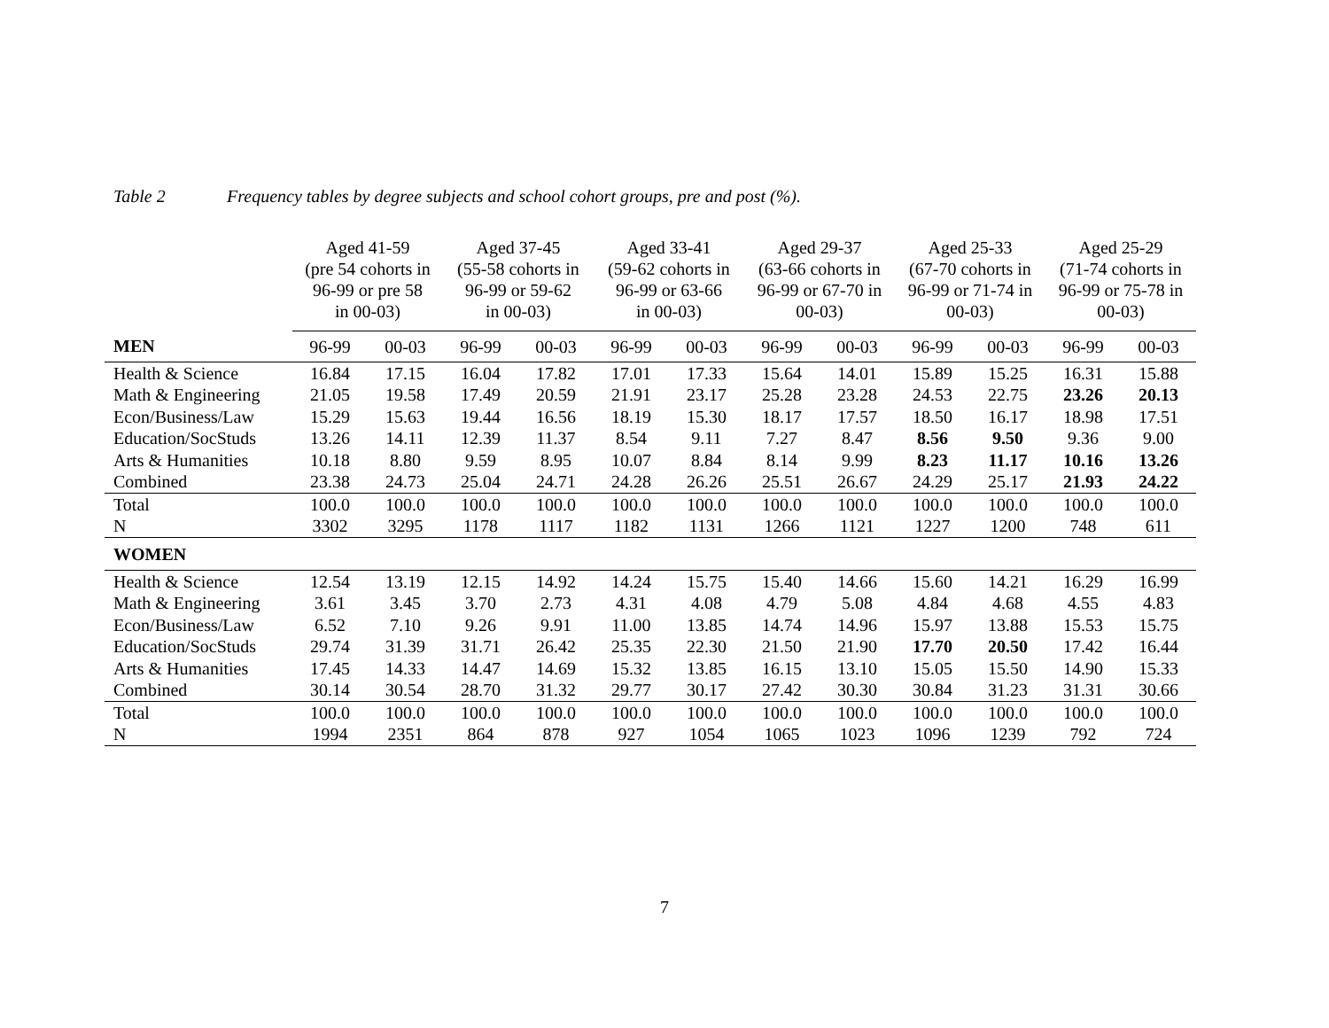Table 2 Frequency tables by degree subjects and school cohort groups, pre and post (%).
| | Aged 41-59 (pre 54 cohorts in 96-99 or pre 58 in 00-03) | | Aged 37-45 (55-58 cohorts in 96-99 or 59-62 in 00-03) | | Aged 33-41 (59-62 cohorts in 96-99 or 63-66 in 00-03) | | Aged 29-37 (63-66 cohorts in 96-99 or 67-70 in 00-03) | | Aged 25-33 (67-70 cohorts in 96-99 or 71-74 in 00-03) | | Aged 25-29 (71-74 cohorts in 96-99 or 75-78 in 00-03) | |
| --- | --- | --- | --- | --- | --- | --- | --- | --- | --- | --- | --- | --- |
| MEN | 96-99 | 00-03 | 96-99 | 00-03 | 96-99 | 00-03 | 96-99 | 00-03 | 96-99 | 00-03 | 96-99 | 00-03 |
| Health & Science | 16.84 | 17.15 | 16.04 | 17.82 | 17.01 | 17.33 | 15.64 | 14.01 | 15.89 | 15.25 | 16.31 | 15.88 |
| Math & Engineering | 21.05 | 19.58 | 17.49 | 20.59 | 21.91 | 23.17 | 25.28 | 23.28 | 24.53 | 22.75 | 23.26 | 20.13 |
| Econ/Business/Law | 15.29 | 15.63 | 19.44 | 16.56 | 18.19 | 15.30 | 18.17 | 17.57 | 18.50 | 16.17 | 18.98 | 17.51 |
| Education/SocStuds | 13.26 | 14.11 | 12.39 | 11.37 | 8.54 | 9.11 | 7.27 | 8.47 | 8.56 | 9.50 | 9.36 | 9.00 |
| Arts & Humanities | 10.18 | 8.80 | 9.59 | 8.95 | 10.07 | 8.84 | 8.14 | 9.99 | 8.23 | 11.17 | 10.16 | 13.26 |
| Combined | 23.38 | 24.73 | 25.04 | 24.71 | 24.28 | 26.26 | 25.51 | 26.67 | 24.29 | 25.17 | 21.93 | 24.22 |
| Total | 100.0 | 100.0 | 100.0 | 100.0 | 100.0 | 100.0 | 100.0 | 100.0 | 100.0 | 100.0 | 100.0 | 100.0 |
| N | 3302 | 3295 | 1178 | 1117 | 1182 | 1131 | 1266 | 1121 | 1227 | 1200 | 748 | 611 |
| WOMEN | | | | | | | | | | | | |
| Health & Science | 12.54 | 13.19 | 12.15 | 14.92 | 14.24 | 15.75 | 15.40 | 14.66 | 15.60 | 14.21 | 16.29 | 16.99 |
| Math & Engineering | 3.61 | 3.45 | 3.70 | 2.73 | 4.31 | 4.08 | 4.79 | 5.08 | 4.84 | 4.68 | 4.55 | 4.83 |
| Econ/Business/Law | 6.52 | 7.10 | 9.26 | 9.91 | 11.00 | 13.85 | 14.74 | 14.96 | 15.97 | 13.88 | 15.53 | 15.75 |
| Education/SocStuds | 29.74 | 31.39 | 31.71 | 26.42 | 25.35 | 22.30 | 21.50 | 21.90 | 17.70 | 20.50 | 17.42 | 16.44 |
| Arts & Humanities | 17.45 | 14.33 | 14.47 | 14.69 | 15.32 | 13.85 | 16.15 | 13.10 | 15.05 | 15.50 | 14.90 | 15.33 |
| Combined | 30.14 | 30.54 | 28.70 | 31.32 | 29.77 | 30.17 | 27.42 | 30.30 | 30.84 | 31.23 | 31.31 | 30.66 |
| Total | 100.0 | 100.0 | 100.0 | 100.0 | 100.0 | 100.0 | 100.0 | 100.0 | 100.0 | 100.0 | 100.0 | 100.0 |
| N | 1994 | 2351 | 864 | 878 | 927 | 1054 | 1065 | 1023 | 1096 | 1239 | 792 | 724 |
7